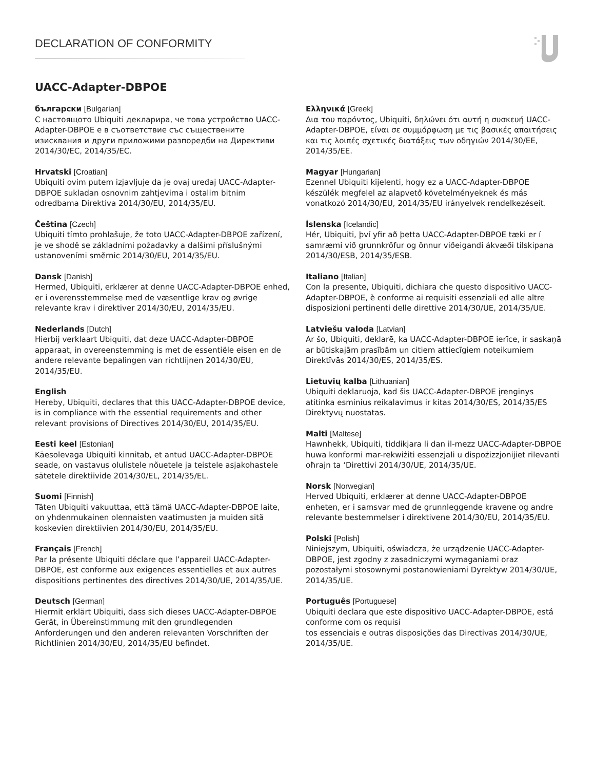DECLARATION OF CONFORMITY
UACC-Adapter-DBPOE
български [Bulgarian]
С настоящото Ubiquiti декларира, че това устройство UACC-Adapter-DBPOE е в съответствие със съществените изисквания и други приложими разпоредби на Директиви 2014/30/ЕС, 2014/35/ЕС.
Hrvatski [Croatian]
Ubiquiti ovim putem izjavljuje da je ovaj uređaj UACC-Adapter-DBPOE sukladan osnovnim zahtjevima i ostalim bitnim odredbama Direktiva 2014/30/EU, 2014/35/EU.
Čeština [Czech]
Ubiquiti tímto prohlašuje, že toto UACC-Adapter-DBPOE zařízení, je ve shodě se základními požadavky a dalšími příslušnými ustanoveními směrnic 2014/30/EU, 2014/35/EU.
Dansk [Danish]
Hermed, Ubiquiti, erklærer at denne UACC-Adapter-DBPOE enhed, er i overensstemmelse med de væsentlige krav og øvrige relevante krav i direktiver 2014/30/EU, 2014/35/EU.
Nederlands [Dutch]
Hierbij verklaart Ubiquiti, dat deze UACC-Adapter-DBPOE apparaat, in overeenstemming is met de essentiële eisen en de andere relevante bepalingen van richtlijnen 2014/30/EU, 2014/35/EU.
English
Hereby, Ubiquiti, declares that this UACC-Adapter-DBPOE device, is in compliance with the essential requirements and other relevant provisions of Directives 2014/30/EU, 2014/35/EU.
Eesti keel [Estonian]
Käesolevaga Ubiquiti kinnitab, et antud UACC-Adapter-DBPOE seade, on vastavus olulistele nõuetele ja teistele asjakohastele sätetele direktiivide 2014/30/EL, 2014/35/EL.
Suomi [Finnish]
Täten Ubiquiti vakuuttaa, että tämä UACC-Adapter-DBPOE laite, on yhdenmukainen olennaisten vaatimusten ja muiden sitä koskevien direktiivien 2014/30/EU, 2014/35/EU.
Français [French]
Par la présente Ubiquiti déclare que l’appareil UACC-Adapter-DBPOE, est conforme aux exigences essentielles et aux autres dispositions pertinentes des directives 2014/30/UE, 2014/35/UE.
Deutsch [German]
Hiermit erklärt Ubiquiti, dass sich dieses UACC-Adapter-DBPOE Gerät, in Übereinstimmung mit den grundlegenden Anforderungen und den anderen relevanten Vorschriften der Richtlinien 2014/30/EU, 2014/35/EU befindet.
Ελληνικά [Greek]
Δια του παρόντος, Ubiquiti, δηλώνει ότι αυτή η συσκευή UACC-Adapter-DBPOE, είναι σε συμμόρφωση με τις βασικές απαιτήσεις και τις λοιπές σχετικές διατάξεις των οδηγιών 2014/30/EE, 2014/35/EE.
Magyar [Hungarian]
Ezennel Ubiquiti kijelenti, hogy ez a UACC-Adapter-DBPOE készülék megfelel az alapvető követelményeknek és más vonatkozó 2014/30/EU, 2014/35/EU irányelvek rendelkezéseit.
Íslenska [Icelandic]
Hér, Ubiquiti, því yfir að þetta UACC-Adapter-DBPOE tæki er í samræmi við grunnkröfur og önnur viðeigandi ákvæði tilskipana 2014/30/ESB, 2014/35/ESB.
Italiano [Italian]
Con la presente, Ubiquiti, dichiara che questo dispositivo UACC-Adapter-DBPOE, è conforme ai requisiti essenziali ed alle altre disposizioni pertinenti delle direttive 2014/30/UE, 2014/35/UE.
Latviešu valoda [Latvian]
Ar šo, Ubiquiti, deklarē, ka UACC-Adapter-DBPOE ierīce, ir saskaņā ar būtiskajām prasībām un citiem attiecīgiem noteikumiem Direktīvās 2014/30/ES, 2014/35/ES.
Lietuvių kalba [Lithuanian]
Ubiquiti deklaruoja, kad šis UACC-Adapter-DBPOE įrenginys atitinka esminius reikalavimus ir kitas 2014/30/ES, 2014/35/ES Direktyvų nuostatas.
Malti [Maltese]
Hawnhekk, Ubiquiti, tiddikjara li dan il-mezz UACC-Adapter-DBPOE huwa konformi mar-rekwiżiti essenzjali u dispożizzjonijiet rilevanti oħrajn ta ‘Direttivi 2014/30/UE, 2014/35/UE.
Norsk [Norwegian]
Herved Ubiquiti, erklærer at denne UACC-Adapter-DBPOE enheten, er i samsvar med de grunnleggende kravene og andre relevante bestemmelser i direktivene 2014/30/EU, 2014/35/EU.
Polski [Polish]
Niniejszym, Ubiquiti, oświadcza, że urządzenie UACC-Adapter-DBPOE, jest zgodny z zasadniczymi wymaganiami oraz pozostałymi stosownymi postanowieniami Dyrektyw 2014/30/UE, 2014/35/UE.
Português [Portuguese]
Ubiquiti declara que este dispositivo UACC-Adapter-DBPOE, está conforme com os requisi
tos essenciais e outras disposições das Directivas 2014/30/UE, 2014/35/UE.